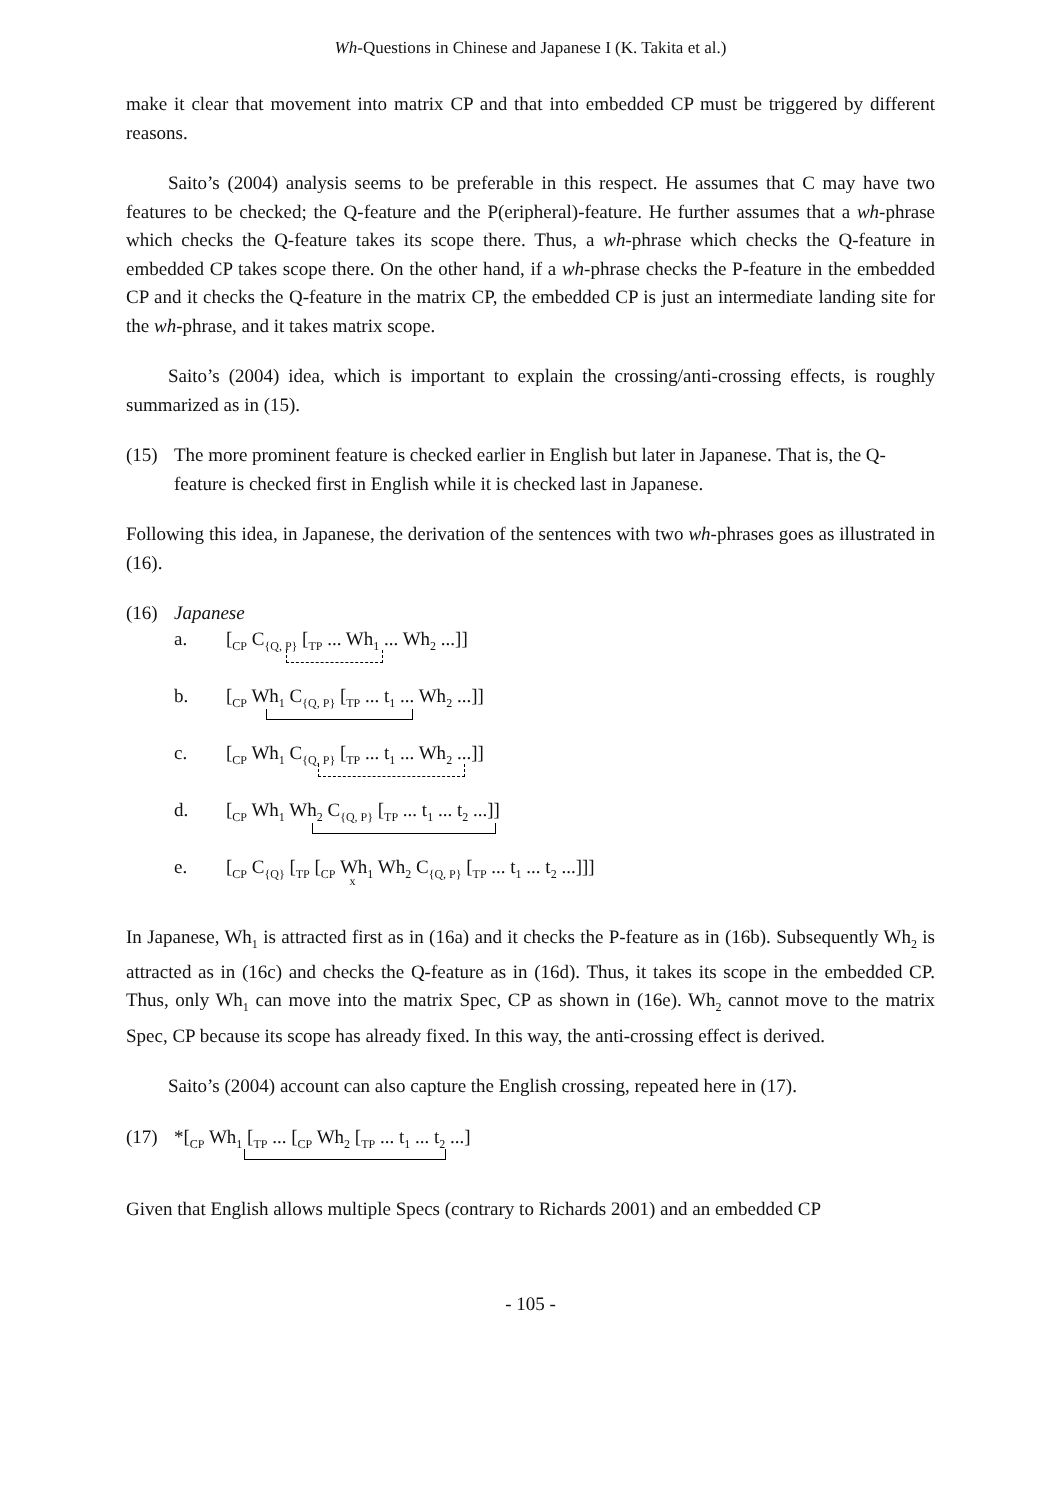Wh-Questions in Chinese and Japanese I (K. Takita et al.)
make it clear that movement into matrix CP and that into embedded CP must be triggered by different reasons.
Saito’s (2004) analysis seems to be preferable in this respect. He assumes that C may have two features to be checked; the Q-feature and the P(eripheral)-feature. He further assumes that a wh-phrase which checks the Q-feature takes its scope there. Thus, a wh-phrase which checks the Q-feature in embedded CP takes scope there. On the other hand, if a wh-phrase checks the P-feature in the embedded CP and it checks the Q-feature in the matrix CP, the embedded CP is just an intermediate landing site for the wh-phrase, and it takes matrix scope.
Saito’s (2004) idea, which is important to explain the crossing/anti-crossing effects, is roughly summarized as in (15).
(15) The more prominent feature is checked earlier in English but later in Japanese. That is, the Q-feature is checked first in English while it is checked last in Japanese.
Following this idea, in Japanese, the derivation of the sentences with two wh-phrases goes as illustrated in (16).
(16) Japanese
a. [<sub>CP</sub> C<sub>{Q, P}</sub> [<sub>TP</sub> ... Wh<sub>1</sub> ... Wh<sub>2</sub> ...]]
b. [<sub>CP</sub> Wh<sub>1</sub> C<sub>{Q, P}</sub> [<sub>TP</sub> ... t<sub>1</sub> ... Wh<sub>2</sub> ...]]
c. [<sub>CP</sub> Wh<sub>1</sub> C<sub>{Q, P}</sub> [<sub>TP</sub> ... t<sub>1</sub> ... Wh<sub>2</sub> ...]]
d. [<sub>CP</sub> Wh<sub>1</sub> Wh<sub>2</sub> C<sub>{Q, P}</sub> [<sub>TP</sub> ... t<sub>1</sub> ... t<sub>2</sub> ...]]
e. [<sub>CP</sub> C<sub>{Q}</sub> [<sub>TP</sub> [<sub>CP</sub> Wh<sub>1</sub> Wh<sub>2</sub> C<sub>{Q, P}</sub> [<sub>TP</sub> ... t<sub>1</sub> ... t<sub>2</sub> ...]]] x
In Japanese, Wh<sub>1</sub> is attracted first as in (16a) and it checks the P-feature as in (16b). Subsequently Wh<sub>2</sub> is attracted as in (16c) and checks the Q-feature as in (16d). Thus, it takes its scope in the embedded CP. Thus, only Wh<sub>1</sub> can move into the matrix Spec, CP as shown in (16e). Wh<sub>2</sub> cannot move to the matrix Spec, CP because its scope has already fixed. In this way, the anti-crossing effect is derived.
Saito’s (2004) account can also capture the English crossing, repeated here in (17).
(17) *[<sub>CP</sub> Wh<sub>1</sub> [<sub>TP</sub> ... [<sub>CP</sub> Wh<sub>2</sub> [<sub>TP</sub> ... t<sub>1</sub> ... t<sub>2</sub> ...]
Given that English allows multiple Specs (contrary to Richards 2001) and an embedded CP
- 105 -